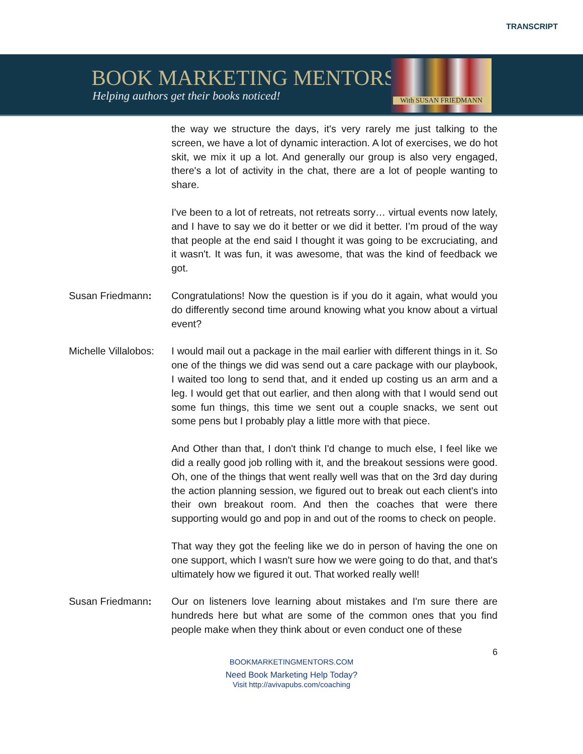TRANSCRIPT
BOOK MARKETING MENTORS
Helping authors get their books noticed!
With SUSAN FRIEDMANN
the way we structure the days, it's very rarely me just talking to the screen, we have a lot of dynamic interaction. A lot of exercises, we do hot skit, we mix it up a lot. And generally our group is also very engaged, there's a lot of activity in the chat, there are a lot of people wanting to share.
I've been to a lot of retreats, not retreats sorry… virtual events now lately, and I have to say we do it better or we did it better. I’m proud of the way that people at the end said I thought it was going to be excruciating, and it wasn't. It was fun, it was awesome, that was the kind of feedback we got.
Susan Friedmann: Congratulations! Now the question is if you do it again, what would you do differently second time around knowing what you know about a virtual event?
Michelle Villalobos:
I would mail out a package in the mail earlier with different things in it. So one of the things we did was send out a care package with our playbook, I waited too long to send that, and it ended up costing us an arm and a leg. I would get that out earlier, and then along with that I would send out some fun things, this time we sent out a couple snacks, we sent out some pens but I probably play a little more with that piece.
And Other than that, I don't think I'd change to much else, I feel like we did a really good job rolling with it, and the breakout sessions were good. Oh, one of the things that went really well was that on the 3rd day during the action planning session, we figured out to break out each client's into their own breakout room. And then the coaches that were there supporting would go and pop in and out of the rooms to check on people.
That way they got the feeling like we do in person of having the one on one support, which I wasn't sure how we were going to do that, and that's ultimately how we figured it out. That worked really well!
Susan Friedmann: Our on listeners love learning about mistakes and I'm sure there are hundreds here but what are some of the common ones that you find people make when they think about or even conduct one of these
6
BOOKMARKETINGMENTORS.COM
Need Book Marketing Help Today?
Visit http://avivapubs.com/coaching